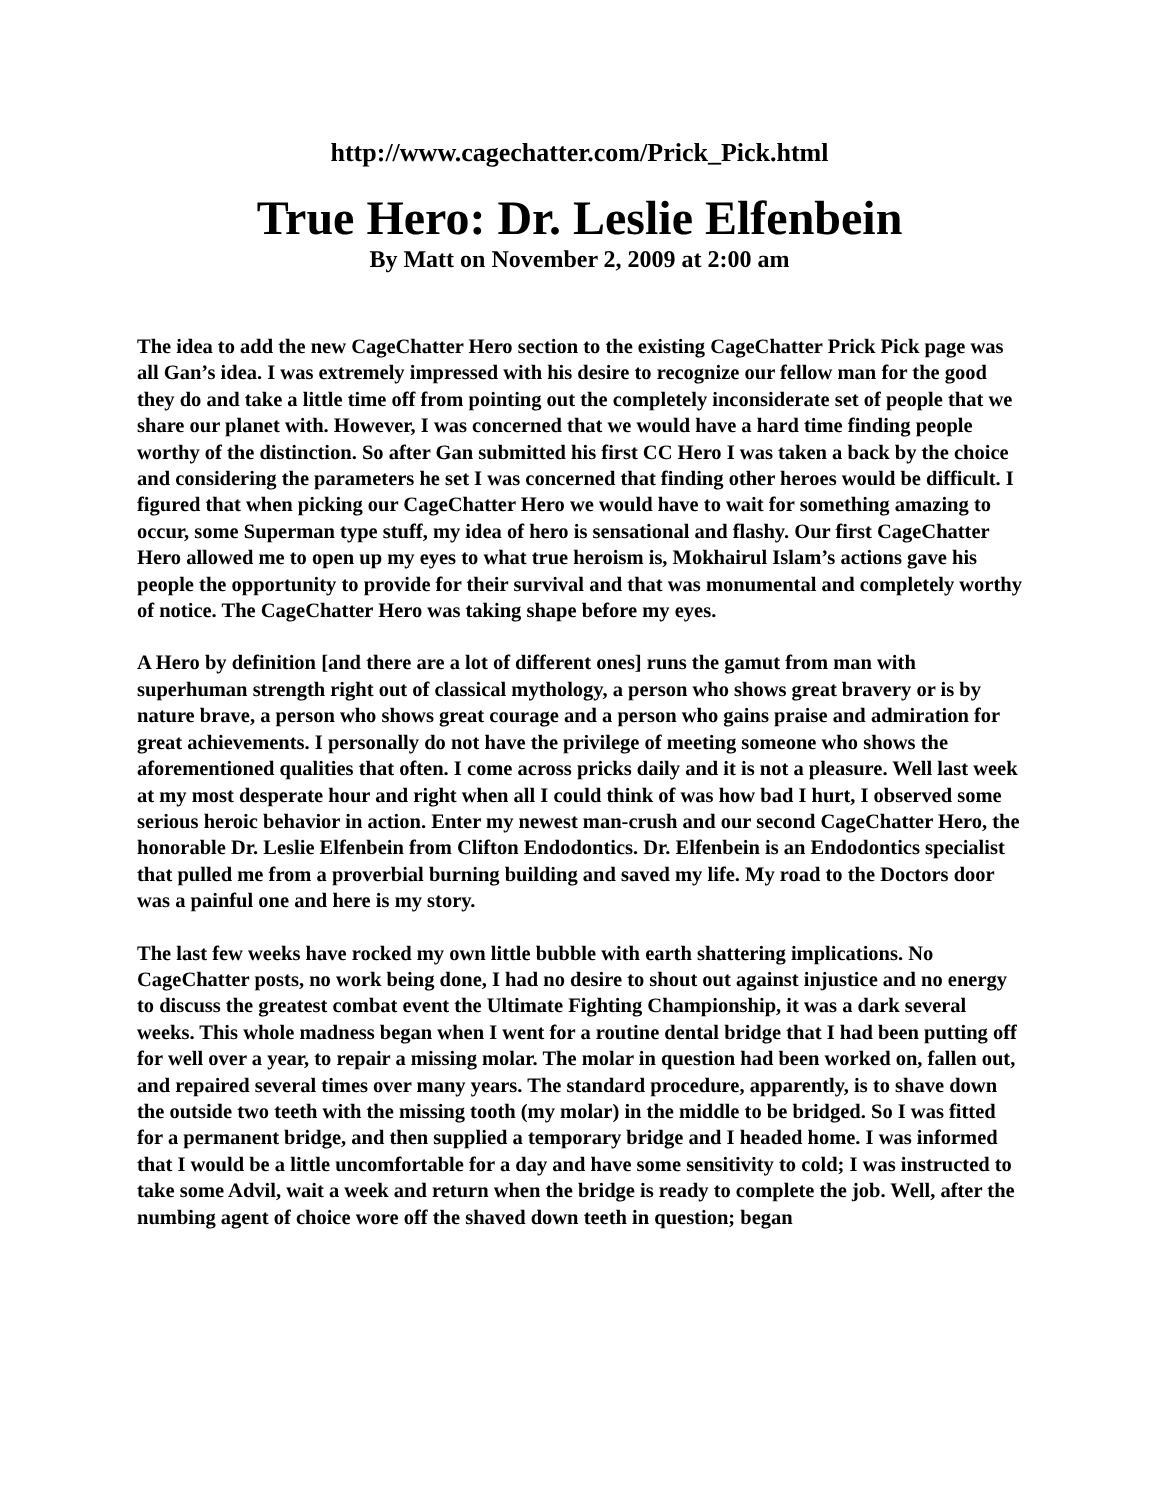http://www.cagechatter.com/Prick_Pick.html
True Hero: Dr. Leslie Elfenbein
By Matt on November 2, 2009 at 2:00 am
The idea to add the new CageChatter Hero section to the existing CageChatter Prick Pick page was all Gan’s idea. I was extremely impressed with his desire to recognize our fellow man for the good they do and take a little time off from pointing out the completely inconsiderate set of people that we share our planet with. However, I was concerned that we would have a hard time finding people worthy of the distinction. So after Gan submitted his first CC Hero I was taken a back by the choice and considering the parameters he set I was concerned that finding other heroes would be difficult. I figured that when picking our CageChatter Hero we would have to wait for something amazing to occur, some Superman type stuff, my idea of hero is sensational and flashy. Our first CageChatter Hero allowed me to open up my eyes to what true heroism is, Mokhairul Islam’s actions gave his people the opportunity to provide for their survival and that was monumental and completely worthy of notice. The CageChatter Hero was taking shape before my eyes.
A Hero by definition [and there are a lot of different ones] runs the gamut from man with superhuman strength right out of classical mythology, a person who shows great bravery or is by nature brave, a person who shows great courage and a person who gains praise and admiration for great achievements. I personally do not have the privilege of meeting someone who shows the aforementioned qualities that often. I come across pricks daily and it is not a pleasure. Well last week at my most desperate hour and right when all I could think of was how bad I hurt, I observed some serious heroic behavior in action. Enter my newest man-crush and our second CageChatter Hero, the honorable Dr. Leslie Elfenbein from Clifton Endodontics. Dr. Elfenbein is an Endodontics specialist that pulled me from a proverbial burning building and saved my life. My road to the Doctors door was a painful one and here is my story.
The last few weeks have rocked my own little bubble with earth shattering implications. No CageChatter posts, no work being done, I had no desire to shout out against injustice and no energy to discuss the greatest combat event the Ultimate Fighting Championship, it was a dark several weeks. This whole madness began when I went for a routine dental bridge that I had been putting off for well over a year, to repair a missing molar. The molar in question had been worked on, fallen out, and repaired several times over many years. The standard procedure, apparently, is to shave down the outside two teeth with the missing tooth (my molar) in the middle to be bridged. So I was fitted for a permanent bridge, and then supplied a temporary bridge and I headed home. I was informed that I would be a little uncomfortable for a day and have some sensitivity to cold; I was instructed to take some Advil, wait a week and return when the bridge is ready to complete the job. Well, after the numbing agent of choice wore off the shaved down teeth in question; began